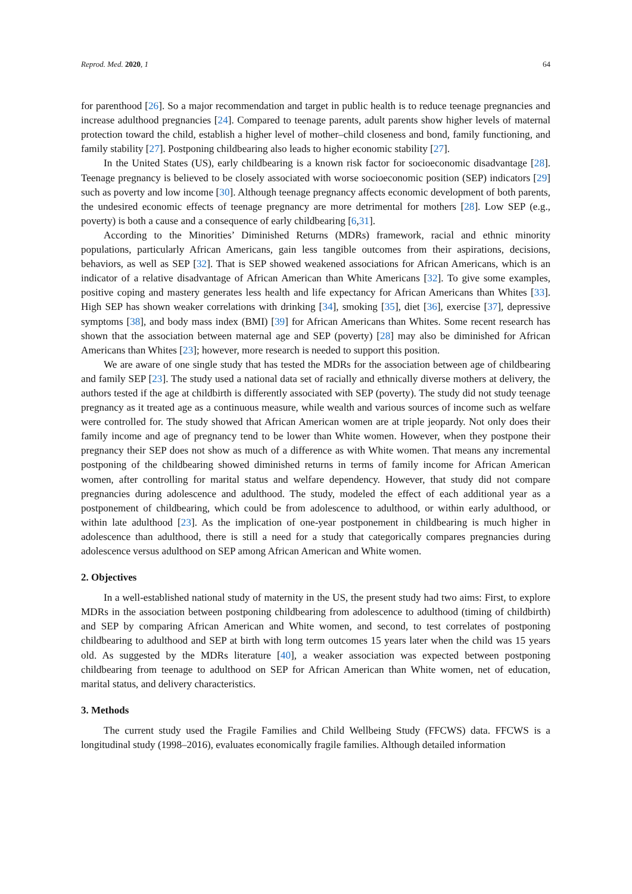Reprod. Med. 2020, 1 64
for parenthood [26]. So a major recommendation and target in public health is to reduce teenage pregnancies and increase adulthood pregnancies [24]. Compared to teenage parents, adult parents show higher levels of maternal protection toward the child, establish a higher level of mother–child closeness and bond, family functioning, and family stability [27]. Postponing childbearing also leads to higher economic stability [27].
In the United States (US), early childbearing is a known risk factor for socioeconomic disadvantage [28]. Teenage pregnancy is believed to be closely associated with worse socioeconomic position (SEP) indicators [29] such as poverty and low income [30]. Although teenage pregnancy affects economic development of both parents, the undesired economic effects of teenage pregnancy are more detrimental for mothers [28]. Low SEP (e.g., poverty) is both a cause and a consequence of early childbearing [6,31].
According to the Minorities’ Diminished Returns (MDRs) framework, racial and ethnic minority populations, particularly African Americans, gain less tangible outcomes from their aspirations, decisions, behaviors, as well as SEP [32]. That is SEP showed weakened associations for African Americans, which is an indicator of a relative disadvantage of African American than White Americans [32]. To give some examples, positive coping and mastery generates less health and life expectancy for African Americans than Whites [33]. High SEP has shown weaker correlations with drinking [34], smoking [35], diet [36], exercise [37], depressive symptoms [38], and body mass index (BMI) [39] for African Americans than Whites. Some recent research has shown that the association between maternal age and SEP (poverty) [28] may also be diminished for African Americans than Whites [23]; however, more research is needed to support this position.
We are aware of one single study that has tested the MDRs for the association between age of childbearing and family SEP [23]. The study used a national data set of racially and ethnically diverse mothers at delivery, the authors tested if the age at childbirth is differently associated with SEP (poverty). The study did not study teenage pregnancy as it treated age as a continuous measure, while wealth and various sources of income such as welfare were controlled for. The study showed that African American women are at triple jeopardy. Not only does their family income and age of pregnancy tend to be lower than White women. However, when they postpone their pregnancy their SEP does not show as much of a difference as with White women. That means any incremental postponing of the childbearing showed diminished returns in terms of family income for African American women, after controlling for marital status and welfare dependency. However, that study did not compare pregnancies during adolescence and adulthood. The study, modeled the effect of each additional year as a postponement of childbearing, which could be from adolescence to adulthood, or within early adulthood, or within late adulthood [23]. As the implication of one-year postponement in childbearing is much higher in adolescence than adulthood, there is still a need for a study that categorically compares pregnancies during adolescence versus adulthood on SEP among African American and White women.
2. Objectives
In a well-established national study of maternity in the US, the present study had two aims: First, to explore MDRs in the association between postponing childbearing from adolescence to adulthood (timing of childbirth) and SEP by comparing African American and White women, and second, to test correlates of postponing childbearing to adulthood and SEP at birth with long term outcomes 15 years later when the child was 15 years old. As suggested by the MDRs literature [40], a weaker association was expected between postponing childbearing from teenage to adulthood on SEP for African American than White women, net of education, marital status, and delivery characteristics.
3. Methods
The current study used the Fragile Families and Child Wellbeing Study (FFCWS) data. FFCWS is a longitudinal study (1998–2016), evaluates economically fragile families. Although detailed information